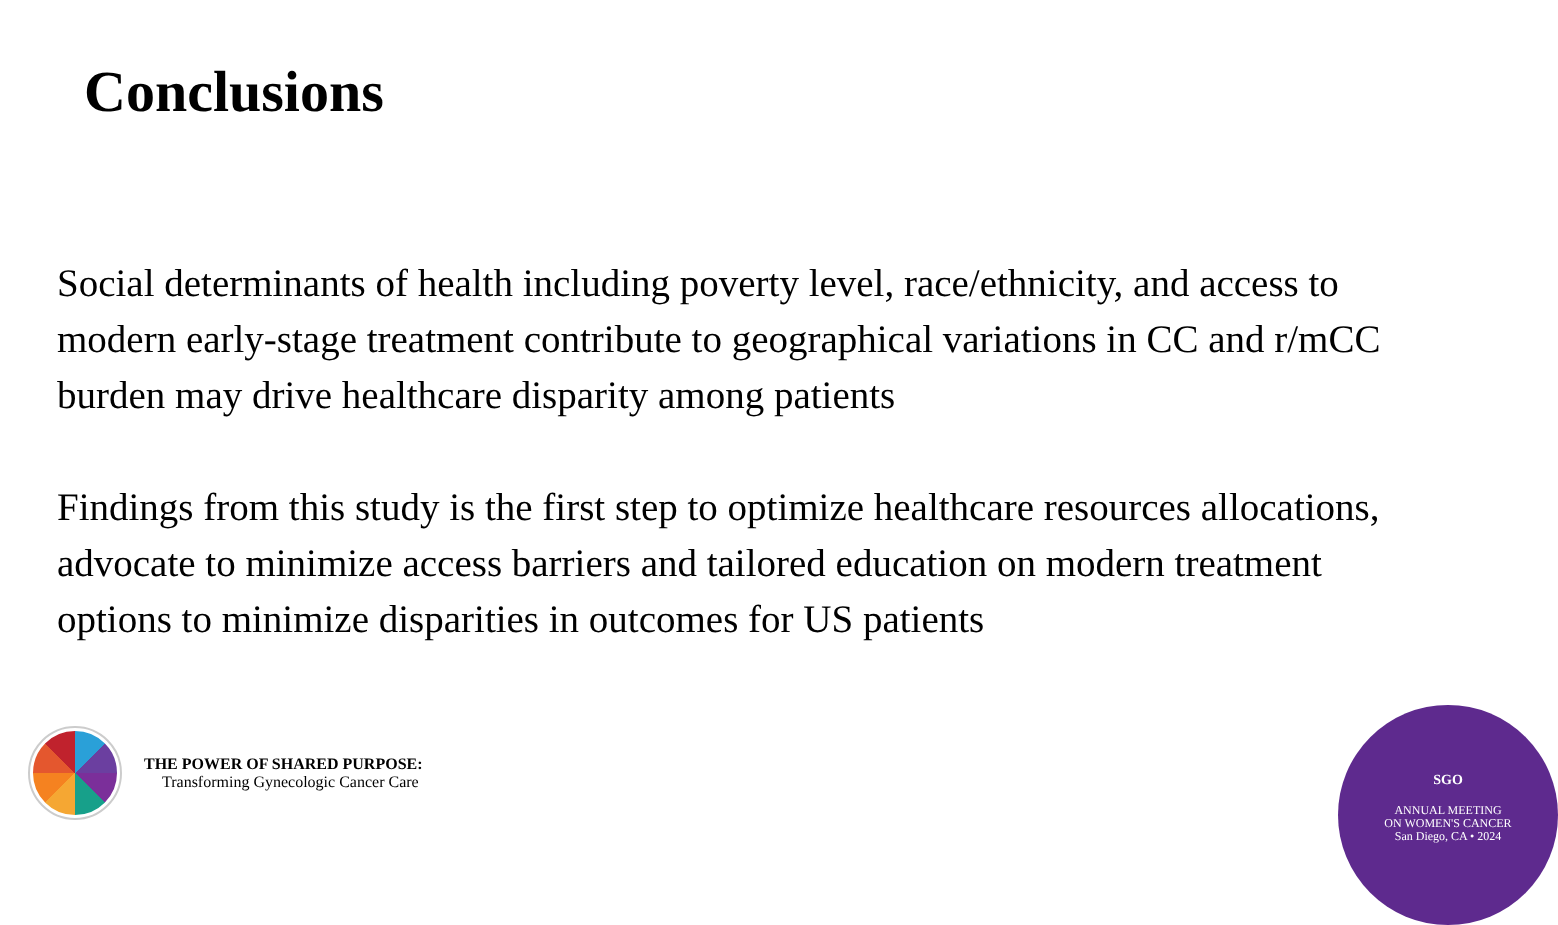Conclusions
Social determinants of health including poverty level, race/ethnicity, and access to modern early-stage treatment contribute to geographical variations in CC and r/mCC burden may drive healthcare disparity among patients
Findings from this study is the first step to optimize healthcare resources allocations, advocate to minimize access barriers and tailored education on modern treatment options to minimize disparities in outcomes for US patients
THE POWER OF SHARED PURPOSE:
Transforming Gynecologic Cancer Care
SGO
ANNUAL MEETING
ON WOMEN'S CANCER
San Diego, CA • 2024